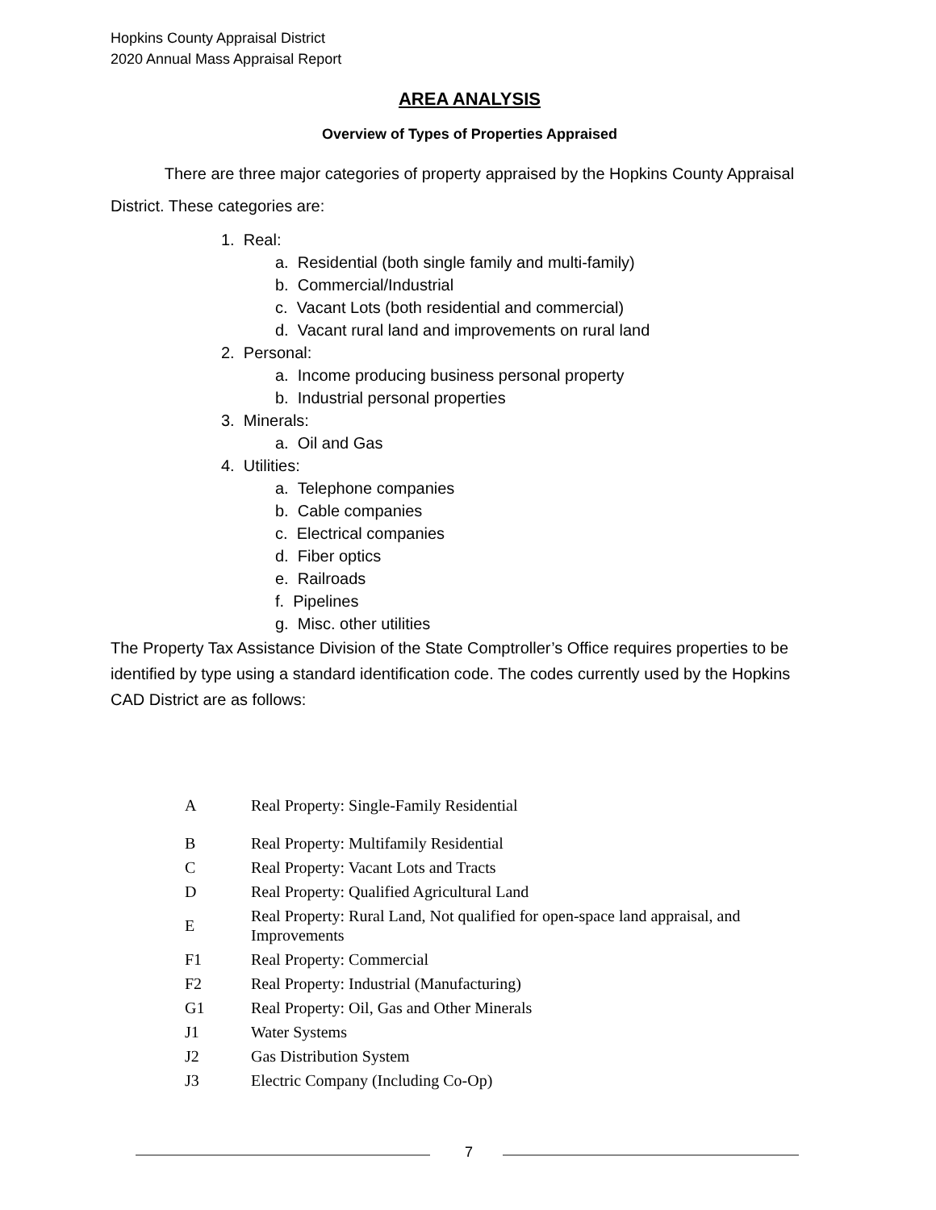Hopkins County Appraisal District
2020 Annual Mass Appraisal Report
AREA ANALYSIS
Overview of Types of Properties Appraised
There are three major categories of property appraised by the Hopkins County Appraisal District. These categories are:
1. Real:
a. Residential (both single family and multi-family)
b. Commercial/Industrial
c. Vacant Lots (both residential and commercial)
d. Vacant rural land and improvements on rural land
2. Personal:
a. Income producing business personal property
b. Industrial personal properties
3. Minerals:
a. Oil and Gas
4. Utilities:
a. Telephone companies
b. Cable companies
c. Electrical companies
d. Fiber optics
e. Railroads
f. Pipelines
g. Misc. other utilities
The Property Tax Assistance Division of the State Comptroller’s Office requires properties to be identified by type using a standard identification code. The codes currently used by the Hopkins CAD District are as follows:
| A | Real Property: Single-Family Residential |
| B | Real Property: Multifamily Residential |
| C | Real Property: Vacant Lots and Tracts |
| D | Real Property: Qualified Agricultural Land |
| E | Real Property: Rural Land, Not qualified for open-space land appraisal, and Improvements |
| F1 | Real Property: Commercial |
| F2 | Real Property: Industrial (Manufacturing) |
| G1 | Real Property: Oil, Gas and Other Minerals |
| J1 | Water Systems |
| J2 | Gas Distribution System |
| J3 | Electric Company (Including Co-Op) |
7